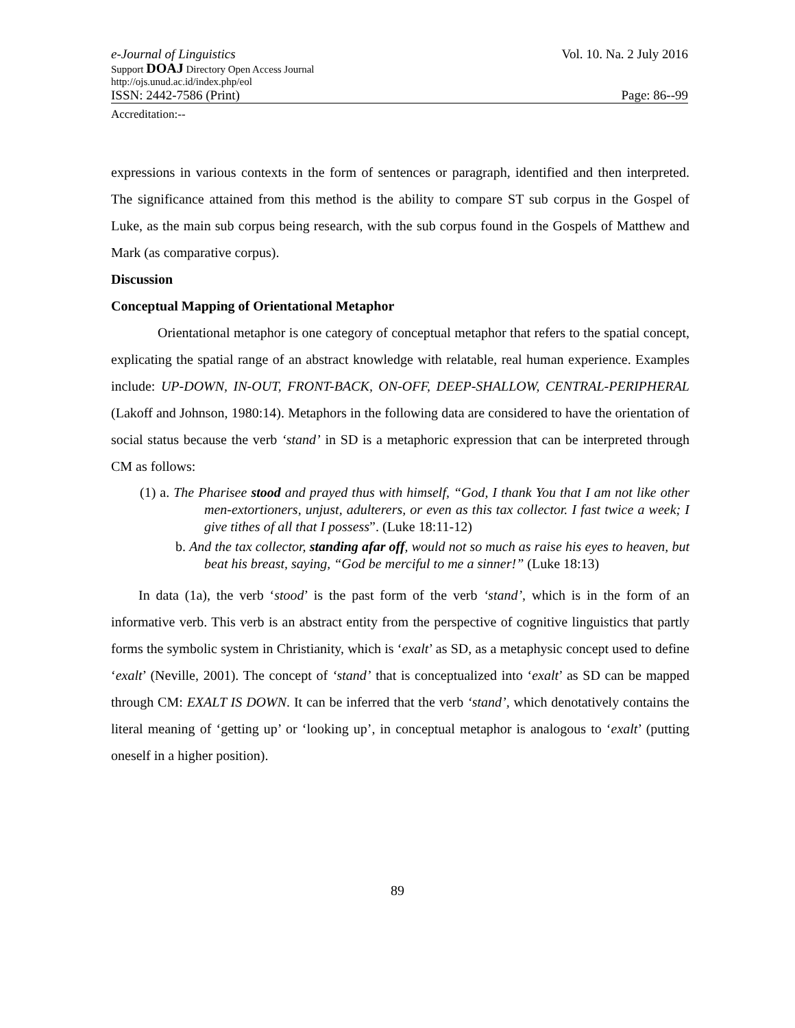e-Journal of Linguistics Vol. 10. Na. 2 July 2016
Support DOAJ Directory Open Access Journal
http://ojs.unud.ac.id/index.php/eol
ISSN: 2442-7586 (Print) Page: 86--99
Accreditation:--
expressions in various contexts in the form of sentences or paragraph, identified and then interpreted. The significance attained from this method is the ability to compare ST sub corpus in the Gospel of Luke, as the main sub corpus being research, with the sub corpus found in the Gospels of Matthew and Mark (as comparative corpus).
Discussion
Conceptual Mapping of Orientational Metaphor
Orientational metaphor is one category of conceptual metaphor that refers to the spatial concept, explicating the spatial range of an abstract knowledge with relatable, real human experience. Examples include: UP-DOWN, IN-OUT, FRONT-BACK, ON-OFF, DEEP-SHALLOW, CENTRAL-PERIPHERAL (Lakoff and Johnson, 1980:14). Metaphors in the following data are considered to have the orientation of social status because the verb ‘stand’ in SD is a metaphoric expression that can be interpreted through CM as follows:
(1) a. The Pharisee stood and prayed thus with himself, “God, I thank You that I am not like other men-extortioners, unjust, adulterers, or even as this tax collector. I fast twice a week; I give tithes of all that I possess”. (Luke 18:11-12)
b. And the tax collector, standing afar off, would not so much as raise his eyes to heaven, but beat his breast, saying, “God be merciful to me a sinner!” (Luke 18:13)
In data (1a), the verb ‘stood’ is the past form of the verb ‘stand’, which is in the form of an informative verb. This verb is an abstract entity from the perspective of cognitive linguistics that partly forms the symbolic system in Christianity, which is ‘exalt’ as SD, as a metaphysic concept used to define ‘exalt’ (Neville, 2001). The concept of ‘stand’ that is conceptualized into ‘exalt’ as SD can be mapped through CM: EXALT IS DOWN. It can be inferred that the verb ‘stand’, which denotatively contains the literal meaning of ‘getting up’ or ‘looking up’, in conceptual metaphor is analogous to ‘exalt’ (putting oneself in a higher position).
89